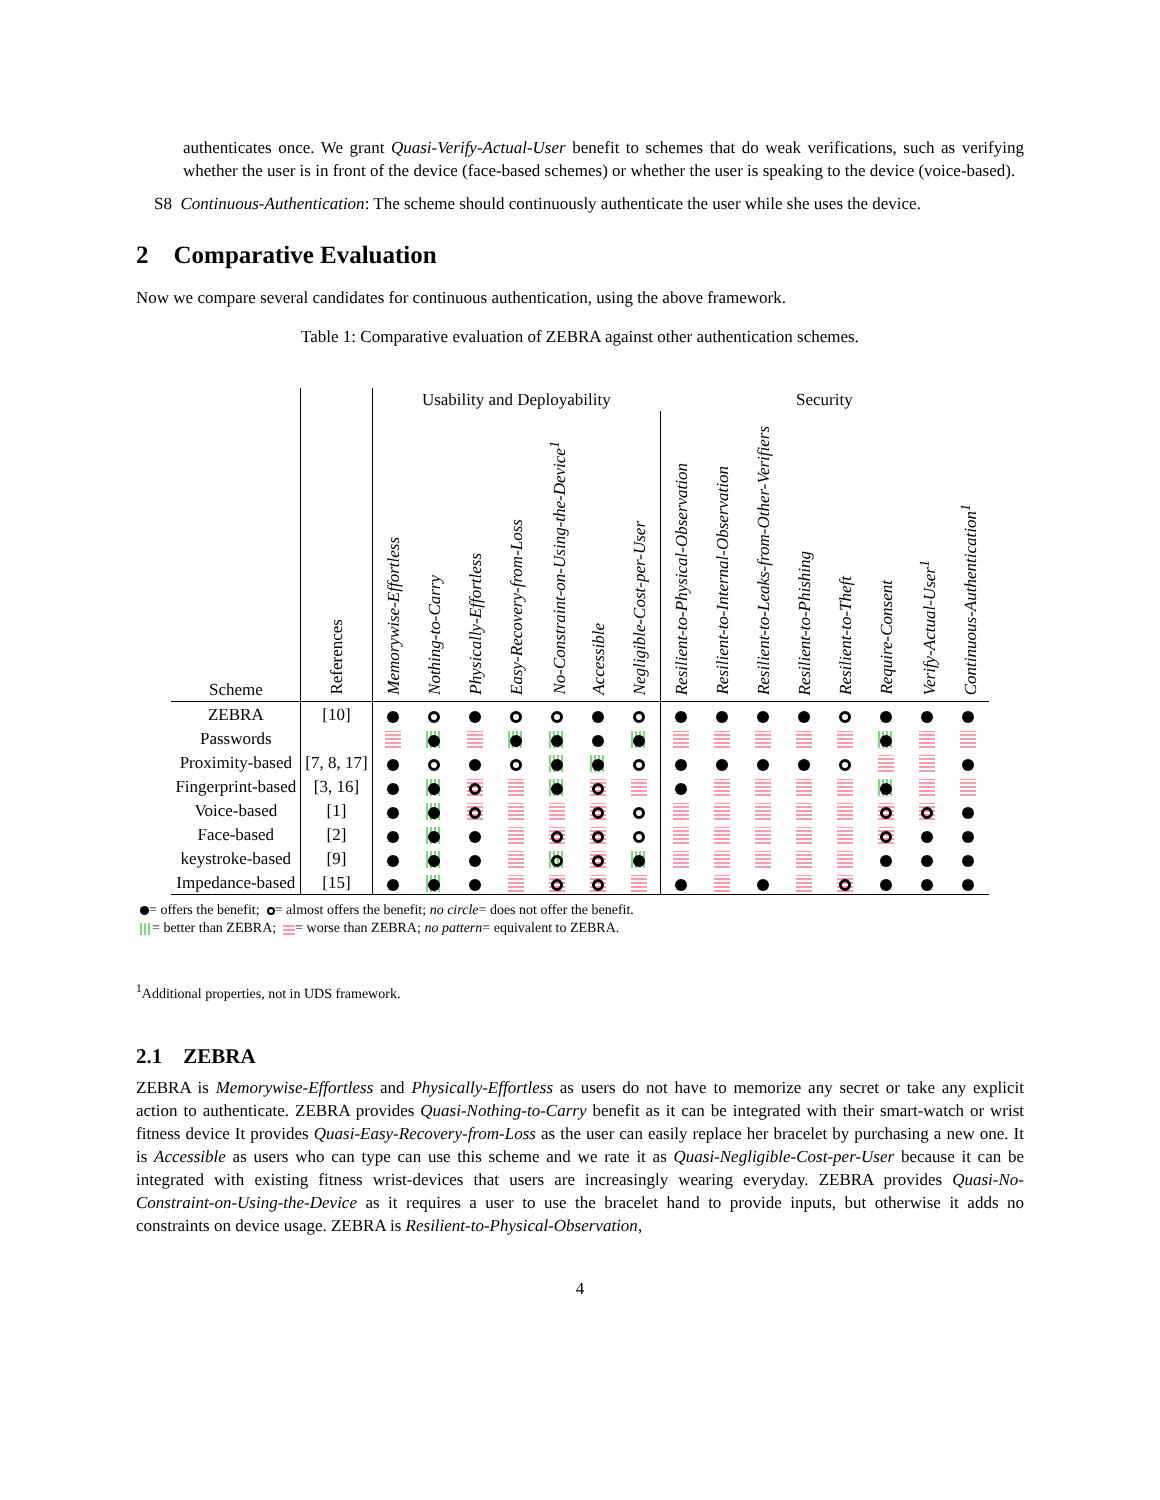authenticates once. We grant Quasi-Verify-Actual-User benefit to schemes that do weak verifications, such as verifying whether the user is in front of the device (face-based schemes) or whether the user is speaking to the device (voice-based).
S8 Continuous-Authentication: The scheme should continuously authenticate the user while she uses the device.
2 Comparative Evaluation
Now we compare several candidates for continuous authentication, using the above framework.
Table 1: Comparative evaluation of ZEBRA against other authentication schemes.
| | | Usability and Deployability | | | | | | | Security | | | | | | | |
| --- | --- | --- | --- | --- | --- | --- | --- | --- | --- | --- | --- | --- | --- | --- | --- | --- |
| Scheme | References | Memorywise-Effortless | Nothing-to-Carry | Physically-Effortless | Easy-Recovery-from-Loss | No-Constraint-on-Using-the-Device<sup>1</sup> | Accessible | Negligible-Cost-per-User | Resilient-to-Physical-Observation | Resilient-to-Internal-Observation | Resilient-to-Leaks-from-Other-Verifiers | Resilient-to-Phishing | Resilient-to-Theft | Require-Consent | Verify-Actual-User<sup>1</sup> | Continuous-Authentication<sup>1</sup> |
| ZEBRA | [10] | | | | | | | | | | | | | | | |
| Passwords | | | | | | | | | | | | | | | | |
| Proximity-based | [7, 8, 17] | | | | | | | | | | | | | | | |
| Fingerprint-based | [3, 16] | | | | | | | | | | | | | | | |
| Voice-based | [1] | | | | | | | | | | | | | | | |
| Face-based | [2] | | | | | | | | | | | | | | | |
| keystroke-based | [9] | | | | | | | | | | | | | | | |
| Impedance-based | [15] | | | | | | | | | | | | | | | |
= offers the benefit; = almost offers the benefit; no circle= does not offer the benefit.
= better than ZEBRA; = worse than ZEBRA; no pattern= equivalent to ZEBRA.
<sup>1</sup> Additional properties, not in UDS framework.
2.1 ZEBRA
ZEBRA is Memorywise-Effortless and Physically-Effortless as users do not have to memorize any secret or take any explicit action to authenticate. ZEBRA provides Quasi-Nothing-to-Carry benefit as it can be integrated with their smart-watch or wrist fitness device It provides Quasi-Easy-Recovery-from-Loss as the user can easily replace her bracelet by purchasing a new one. It is Accessible as users who can type can use this scheme and we rate it as Quasi-Negligible-Cost-per-User because it can be integrated with existing fitness wrist-devices that users are increasingly wearing everyday. ZEBRA provides Quasi-No-Constraint-on-Using-the-Device as it requires a user to use the bracelet hand to provide inputs, but otherwise it adds no constraints on device usage. ZEBRA is Resilient-to-Physical-Observation,
4